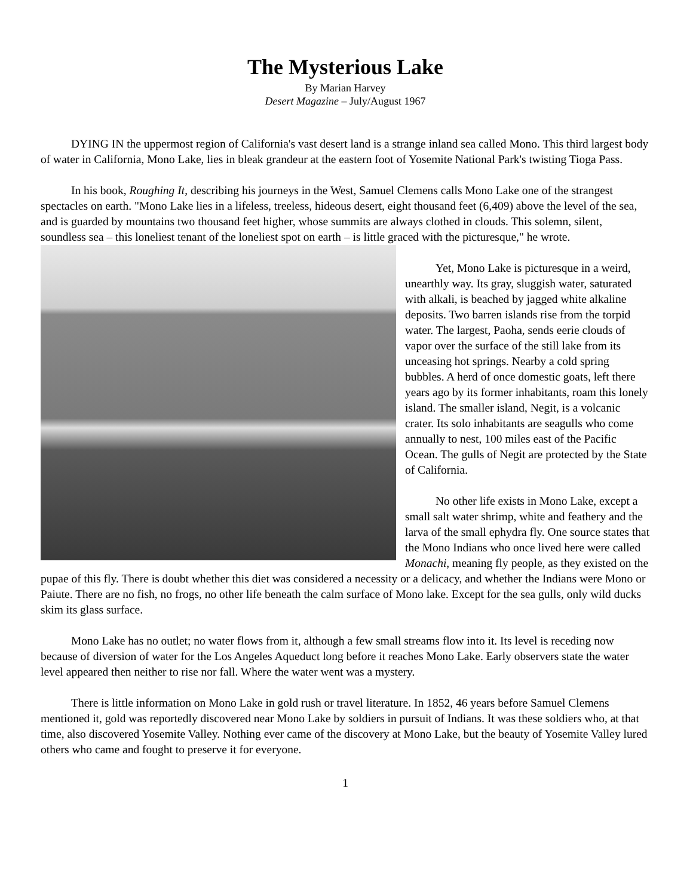The Mysterious Lake
By Marian Harvey
Desert Magazine – July/August 1967
DYING IN the uppermost region of California's vast desert land is a strange inland sea called Mono. This third largest body of water in California, Mono Lake, lies in bleak grandeur at the eastern foot of Yosemite National Park's twisting Tioga Pass.
In his book, Roughing It, describing his journeys in the West, Samuel Clemens calls Mono Lake one of the strangest spectacles on earth. "Mono Lake lies in a lifeless, treeless, hideous desert, eight thousand feet (6,409) above the level of the sea, and is guarded by mountains two thousand feet higher, whose summits are always clothed in clouds. This solemn, silent, soundless sea – this loneliest tenant of the loneliest spot on earth – is little graced with the picturesque," he wrote.
Yet, Mono Lake is picturesque in a weird, unearthly way. Its gray, sluggish water, saturated with alkali, is beached by jagged white alkaline deposits. Two barren islands rise from the torpid water. The largest, Paoha, sends eerie clouds of vapor over the surface of the still lake from its unceasing hot springs. Nearby a cold spring bubbles. A herd of once domestic goats, left there years ago by its former inhabitants, roam this lonely island. The smaller island, Negit, is a volcanic crater. Its solo inhabitants are seagulls who come annually to nest, 100 miles east of the Pacific Ocean. The gulls of Negit are protected by the State of California.
No other life exists in Mono Lake, except a small salt water shrimp, white and feathery and the larva of the small ephydra fly. One source states that the Mono Indians who once lived here were called Monachi, meaning fly people, as they existed on the pupae of this fly. There is doubt whether this diet was considered a necessity or a delicacy, and whether the Indians were Mono or Paiute. There are no fish, no frogs, no other life beneath the calm surface of Mono lake. Except for the sea gulls, only wild ducks skim its glass surface.
Mono Lake has no outlet; no water flows from it, although a few small streams flow into it. Its level is receding now because of diversion of water for the Los Angeles Aqueduct long before it reaches Mono Lake. Early observers state the water level appeared then neither to rise nor fall. Where the water went was a mystery.
There is little information on Mono Lake in gold rush or travel literature. In 1852, 46 years before Samuel Clemens mentioned it, gold was reportedly discovered near Mono Lake by soldiers in pursuit of Indians. It was these soldiers who, at that time, also discovered Yosemite Valley. Nothing ever came of the discovery at Mono Lake, but the beauty of Yosemite Valley lured others who came and fought to preserve it for everyone.
1